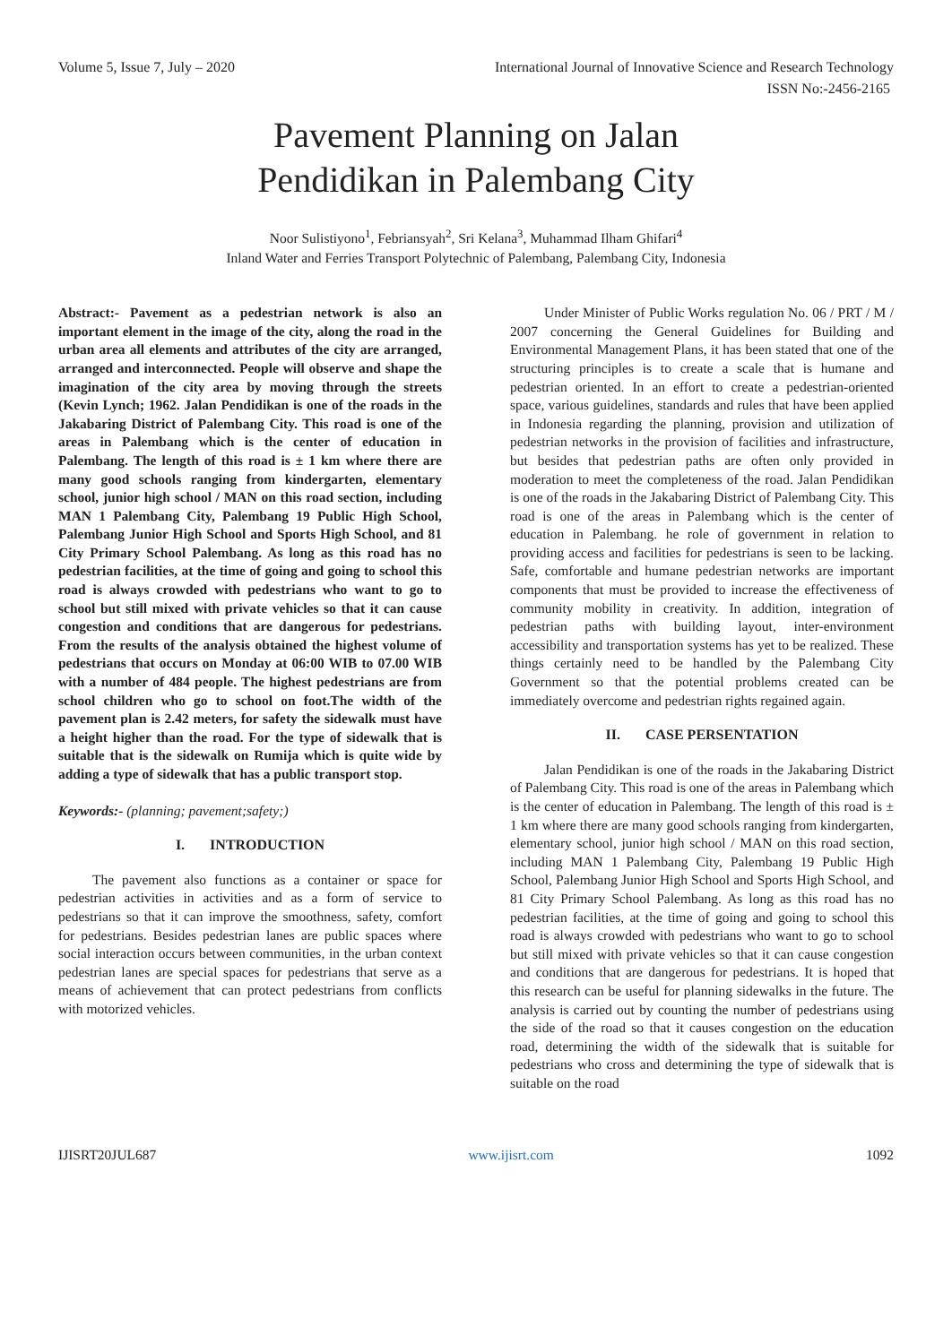Volume 5, Issue 7, July – 2020 International Journal of Innovative Science and Research Technology
ISSN No:-2456-2165
Pavement Planning on Jalan
Pendidikan in Palembang City
Noor Sulistiyono<sup>1</sup>, Febriansyah<sup>2</sup>, Sri Kelana<sup>3</sup>, Muhammad Ilham Ghifari<sup>4</sup>
Inland Water and Ferries Transport Polytechnic of Palembang, Palembang City, Indonesia
Abstract:- Pavement as a pedestrian network is also an important element in the image of the city, along the road in the urban area all elements and attributes of the city are arranged, arranged and interconnected. People will observe and shape the imagination of the city area by moving through the streets (Kevin Lynch; 1962. Jalan Pendidikan is one of the roads in the Jakabaring District of Palembang City. This road is one of the areas in Palembang which is the center of education in Palembang. The length of this road is ± 1 km where there are many good schools ranging from kindergarten, elementary school, junior high school / MAN on this road section, including MAN 1 Palembang City, Palembang 19 Public High School, Palembang Junior High School and Sports High School, and 81 City Primary School Palembang. As long as this road has no pedestrian facilities, at the time of going and going to school this road is always crowded with pedestrians who want to go to school but still mixed with private vehicles so that it can cause congestion and conditions that are dangerous for pedestrians. From the results of the analysis obtained the highest volume of pedestrians that occurs on Monday at 06:00 WIB to 07.00 WIB with a number of 484 people. The highest pedestrians are from school children who go to school on foot.The width of the pavement plan is 2.42 meters, for safety the sidewalk must have a height higher than the road. For the type of sidewalk that is suitable that is the sidewalk on Rumija which is quite wide by adding a type of sidewalk that has a public transport stop.
Keywords:- (planning; pavement;safety;)
I. INTRODUCTION
The pavement also functions as a container or space for pedestrian activities in activities and as a form of service to pedestrians so that it can improve the smoothness, safety, comfort for pedestrians. Besides pedestrian lanes are public spaces where social interaction occurs between communities, in the urban context pedestrian lanes are special spaces for pedestrians that serve as a means of achievement that can protect pedestrians from conflicts with motorized vehicles.
Under Minister of Public Works regulation No. 06 / PRT / M / 2007 concerning the General Guidelines for Building and Environmental Management Plans, it has been stated that one of the structuring principles is to create a scale that is humane and pedestrian oriented. In an effort to create a pedestrian-oriented space, various guidelines, standards and rules that have been applied in Indonesia regarding the planning, provision and utilization of pedestrian networks in the provision of facilities and infrastructure, but besides that pedestrian paths are often only provided in moderation to meet the completeness of the road. Jalan Pendidikan is one of the roads in the Jakabaring District of Palembang City. This road is one of the areas in Palembang which is the center of education in Palembang. he role of government in relation to providing access and facilities for pedestrians is seen to be lacking. Safe, comfortable and humane pedestrian networks are important components that must be provided to increase the effectiveness of community mobility in creativity. In addition, integration of pedestrian paths with building layout, inter-environment accessibility and transportation systems has yet to be realized. These things certainly need to be handled by the Palembang City Government so that the potential problems created can be immediately overcome and pedestrian rights regained again.
II. CASE PERSENTATION
Jalan Pendidikan is one of the roads in the Jakabaring District of Palembang City. This road is one of the areas in Palembang which is the center of education in Palembang. The length of this road is ± 1 km where there are many good schools ranging from kindergarten, elementary school, junior high school / MAN on this road section, including MAN 1 Palembang City, Palembang 19 Public High School, Palembang Junior High School and Sports High School, and 81 City Primary School Palembang. As long as this road has no pedestrian facilities, at the time of going and going to school this road is always crowded with pedestrians who want to go to school but still mixed with private vehicles so that it can cause congestion and conditions that are dangerous for pedestrians. It is hoped that this research can be useful for planning sidewalks in the future. The analysis is carried out by counting the number of pedestrians using the side of the road so that it causes congestion on the education road, determining the width of the sidewalk that is suitable for pedestrians who cross and determining the type of sidewalk that is suitable on the road
IJISRT20JUL687 www.ijisrt.com 1092